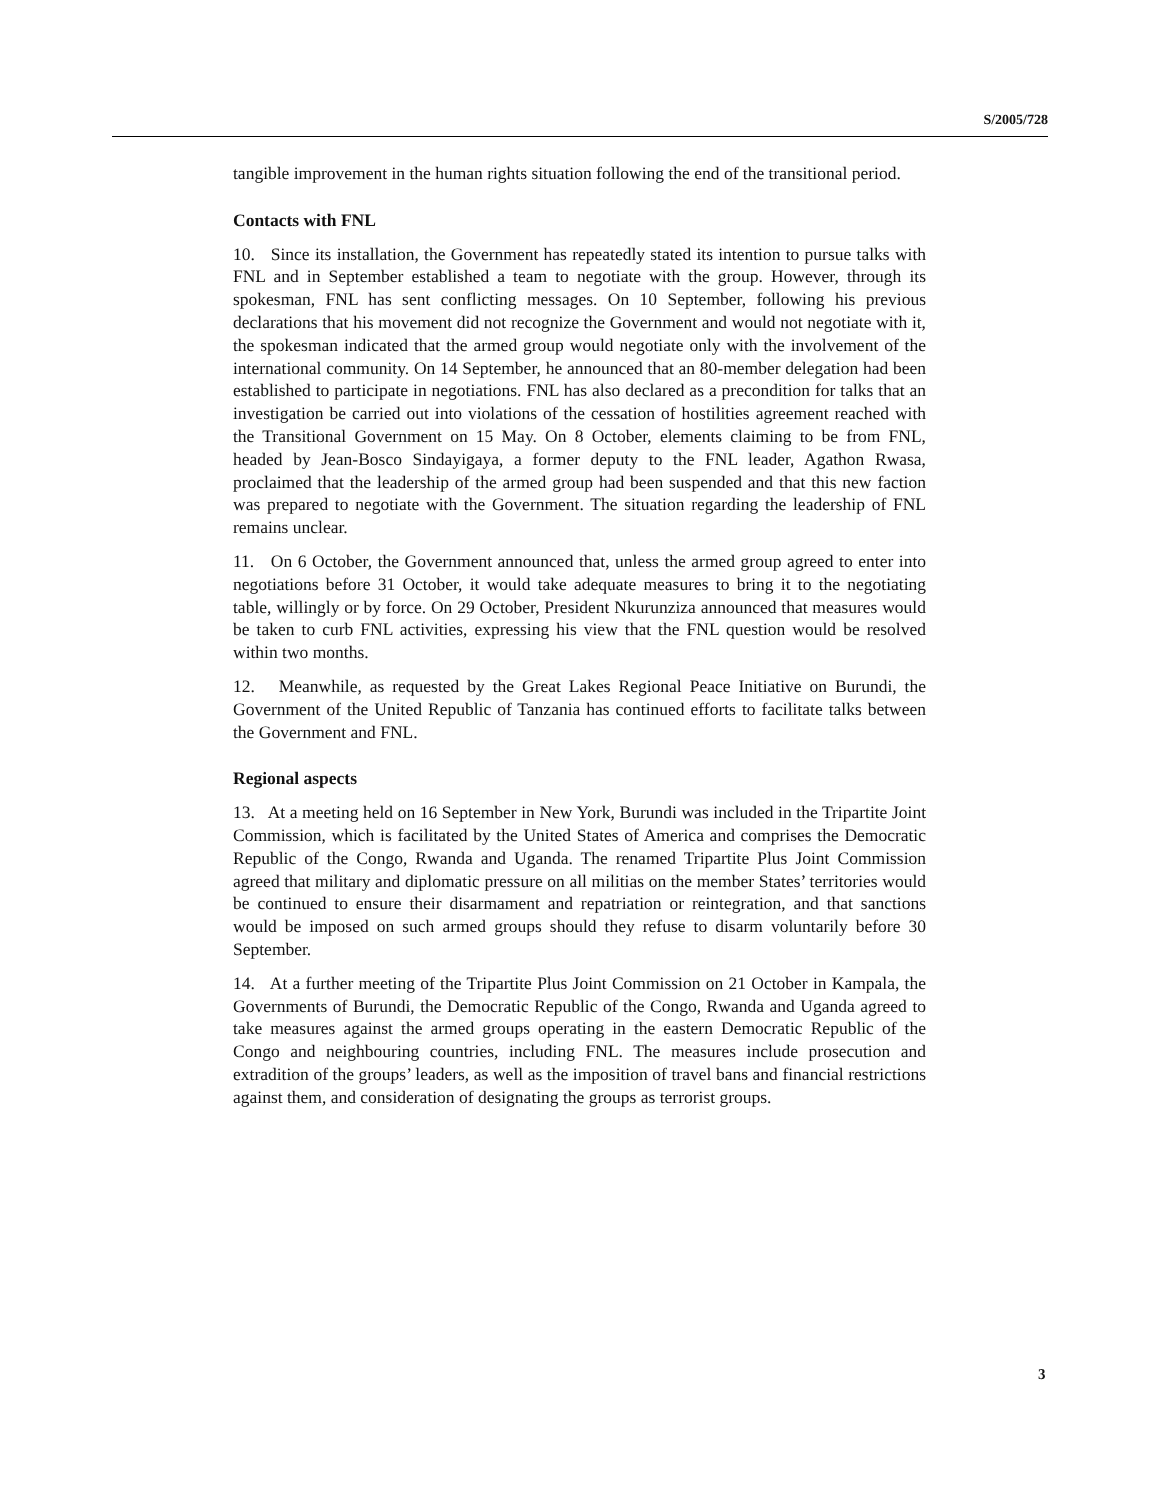S/2005/728
tangible improvement in the human rights situation following the end of the transitional period.
Contacts with FNL
10. Since its installation, the Government has repeatedly stated its intention to pursue talks with FNL and in September established a team to negotiate with the group. However, through its spokesman, FNL has sent conflicting messages. On 10 September, following his previous declarations that his movement did not recognize the Government and would not negotiate with it, the spokesman indicated that the armed group would negotiate only with the involvement of the international community. On 14 September, he announced that an 80-member delegation had been established to participate in negotiations. FNL has also declared as a precondition for talks that an investigation be carried out into violations of the cessation of hostilities agreement reached with the Transitional Government on 15 May. On 8 October, elements claiming to be from FNL, headed by Jean-Bosco Sindayigaya, a former deputy to the FNL leader, Agathon Rwasa, proclaimed that the leadership of the armed group had been suspended and that this new faction was prepared to negotiate with the Government. The situation regarding the leadership of FNL remains unclear.
11. On 6 October, the Government announced that, unless the armed group agreed to enter into negotiations before 31 October, it would take adequate measures to bring it to the negotiating table, willingly or by force. On 29 October, President Nkurunziza announced that measures would be taken to curb FNL activities, expressing his view that the FNL question would be resolved within two months.
12. Meanwhile, as requested by the Great Lakes Regional Peace Initiative on Burundi, the Government of the United Republic of Tanzania has continued efforts to facilitate talks between the Government and FNL.
Regional aspects
13. At a meeting held on 16 September in New York, Burundi was included in the Tripartite Joint Commission, which is facilitated by the United States of America and comprises the Democratic Republic of the Congo, Rwanda and Uganda. The renamed Tripartite Plus Joint Commission agreed that military and diplomatic pressure on all militias on the member States’ territories would be continued to ensure their disarmament and repatriation or reintegration, and that sanctions would be imposed on such armed groups should they refuse to disarm voluntarily before 30 September.
14. At a further meeting of the Tripartite Plus Joint Commission on 21 October in Kampala, the Governments of Burundi, the Democratic Republic of the Congo, Rwanda and Uganda agreed to take measures against the armed groups operating in the eastern Democratic Republic of the Congo and neighbouring countries, including FNL. The measures include prosecution and extradition of the groups’ leaders, as well as the imposition of travel bans and financial restrictions against them, and consideration of designating the groups as terrorist groups.
3